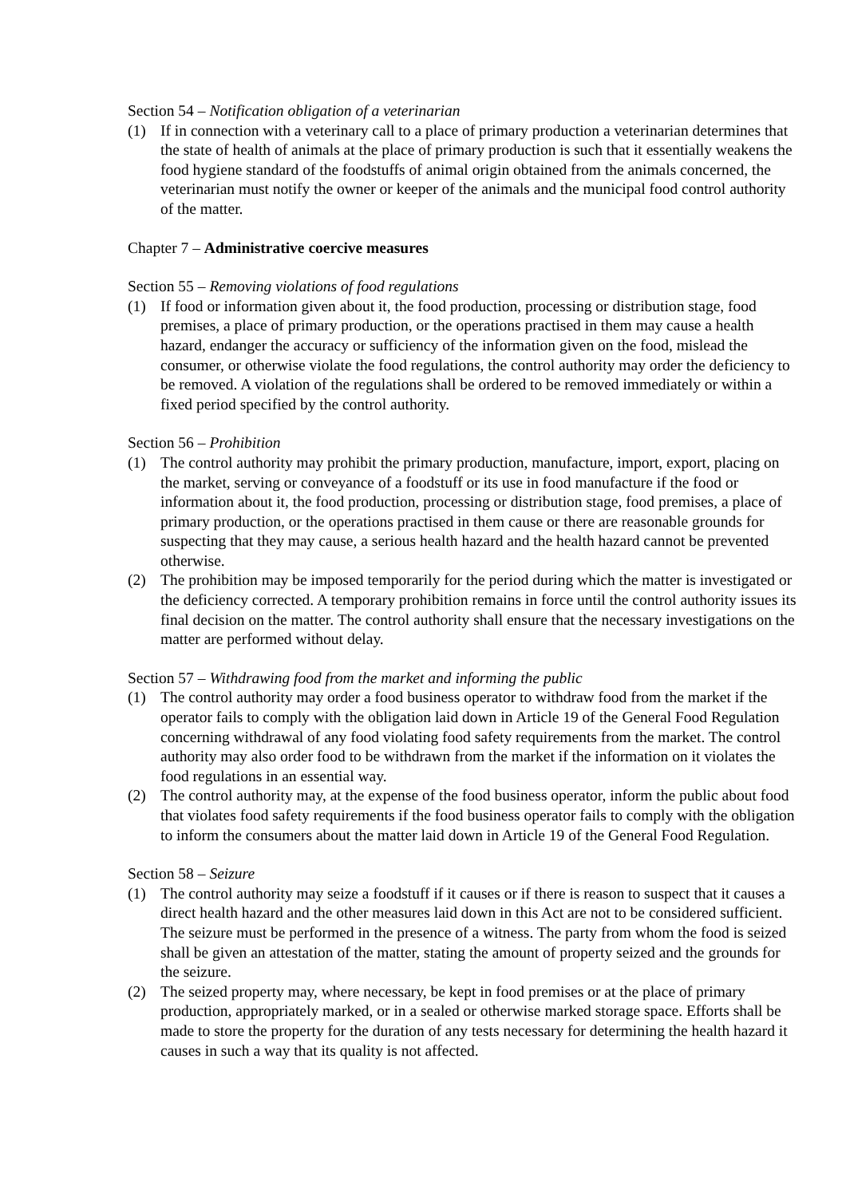Section 54 – Notification obligation of a veterinarian
(1) If in connection with a veterinary call to a place of primary production a veterinarian determines that the state of health of animals at the place of primary production is such that it essentially weakens the food hygiene standard of the foodstuffs of animal origin obtained from the animals concerned, the veterinarian must notify the owner or keeper of the animals and the municipal food control authority of the matter.
Chapter 7 – Administrative coercive measures
Section 55 – Removing violations of food regulations
(1) If food or information given about it, the food production, processing or distribution stage, food premises, a place of primary production, or the operations practised in them may cause a health hazard, endanger the accuracy or sufficiency of the information given on the food, mislead the consumer, or otherwise violate the food regulations, the control authority may order the deficiency to be removed. A violation of the regulations shall be ordered to be removed immediately or within a fixed period specified by the control authority.
Section 56 – Prohibition
(1) The control authority may prohibit the primary production, manufacture, import, export, placing on the market, serving or conveyance of a foodstuff or its use in food manufacture if the food or information about it, the food production, processing or distribution stage, food premises, a place of primary production, or the operations practised in them cause or there are reasonable grounds for suspecting that they may cause, a serious health hazard and the health hazard cannot be prevented otherwise.
(2) The prohibition may be imposed temporarily for the period during which the matter is investigated or the deficiency corrected. A temporary prohibition remains in force until the control authority issues its final decision on the matter. The control authority shall ensure that the necessary investigations on the matter are performed without delay.
Section 57 – Withdrawing food from the market and informing the public
(1) The control authority may order a food business operator to withdraw food from the market if the operator fails to comply with the obligation laid down in Article 19 of the General Food Regulation concerning withdrawal of any food violating food safety requirements from the market. The control authority may also order food to be withdrawn from the market if the information on it violates the food regulations in an essential way.
(2) The control authority may, at the expense of the food business operator, inform the public about food that violates food safety requirements if the food business operator fails to comply with the obligation to inform the consumers about the matter laid down in Article 19 of the General Food Regulation.
Section 58 – Seizure
(1) The control authority may seize a foodstuff if it causes or if there is reason to suspect that it causes a direct health hazard and the other measures laid down in this Act are not to be considered sufficient. The seizure must be performed in the presence of a witness. The party from whom the food is seized shall be given an attestation of the matter, stating the amount of property seized and the grounds for the seizure.
(2) The seized property may, where necessary, be kept in food premises or at the place of primary production, appropriately marked, or in a sealed or otherwise marked storage space. Efforts shall be made to store the property for the duration of any tests necessary for determining the health hazard it causes in such a way that its quality is not affected.